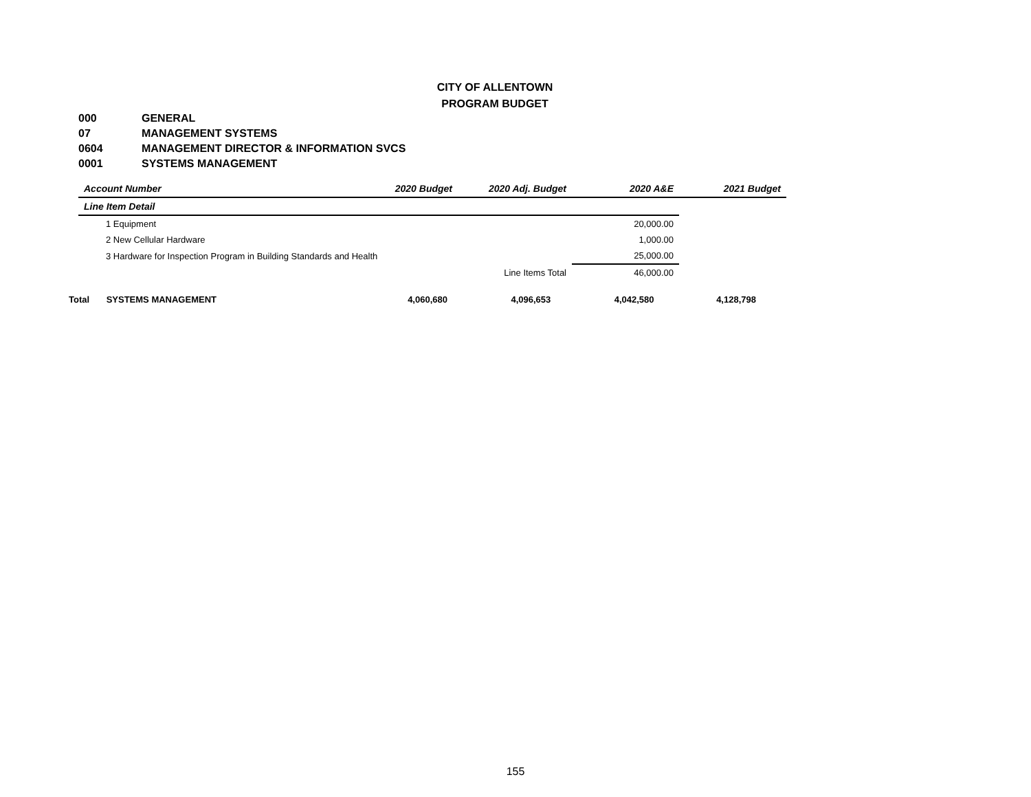CITY OF ALLENTOWN
PROGRAM BUDGET
000 GENERAL
07 MANAGEMENT SYSTEMS
0604 MANAGEMENT DIRECTOR & INFORMATION SVCS
0001 SYSTEMS MANAGEMENT
| Account Number | 2020 Budget | 2020 Adj. Budget | 2020 A&E | 2021 Budget |
| --- | --- | --- | --- | --- |
| Line Item Detail | | | | |
| 1 Equipment | | | 20,000.00 | |
| 2 New Cellular Hardware | | | 1,000.00 | |
| 3 Hardware for Inspection Program in Building Standards and Health | | | 25,000.00 | |
| | | Line Items Total | 46,000.00 | |
Total SYSTEMS MANAGEMENT 4,060,680 4,096,653 4,042,580 4,128,798
155